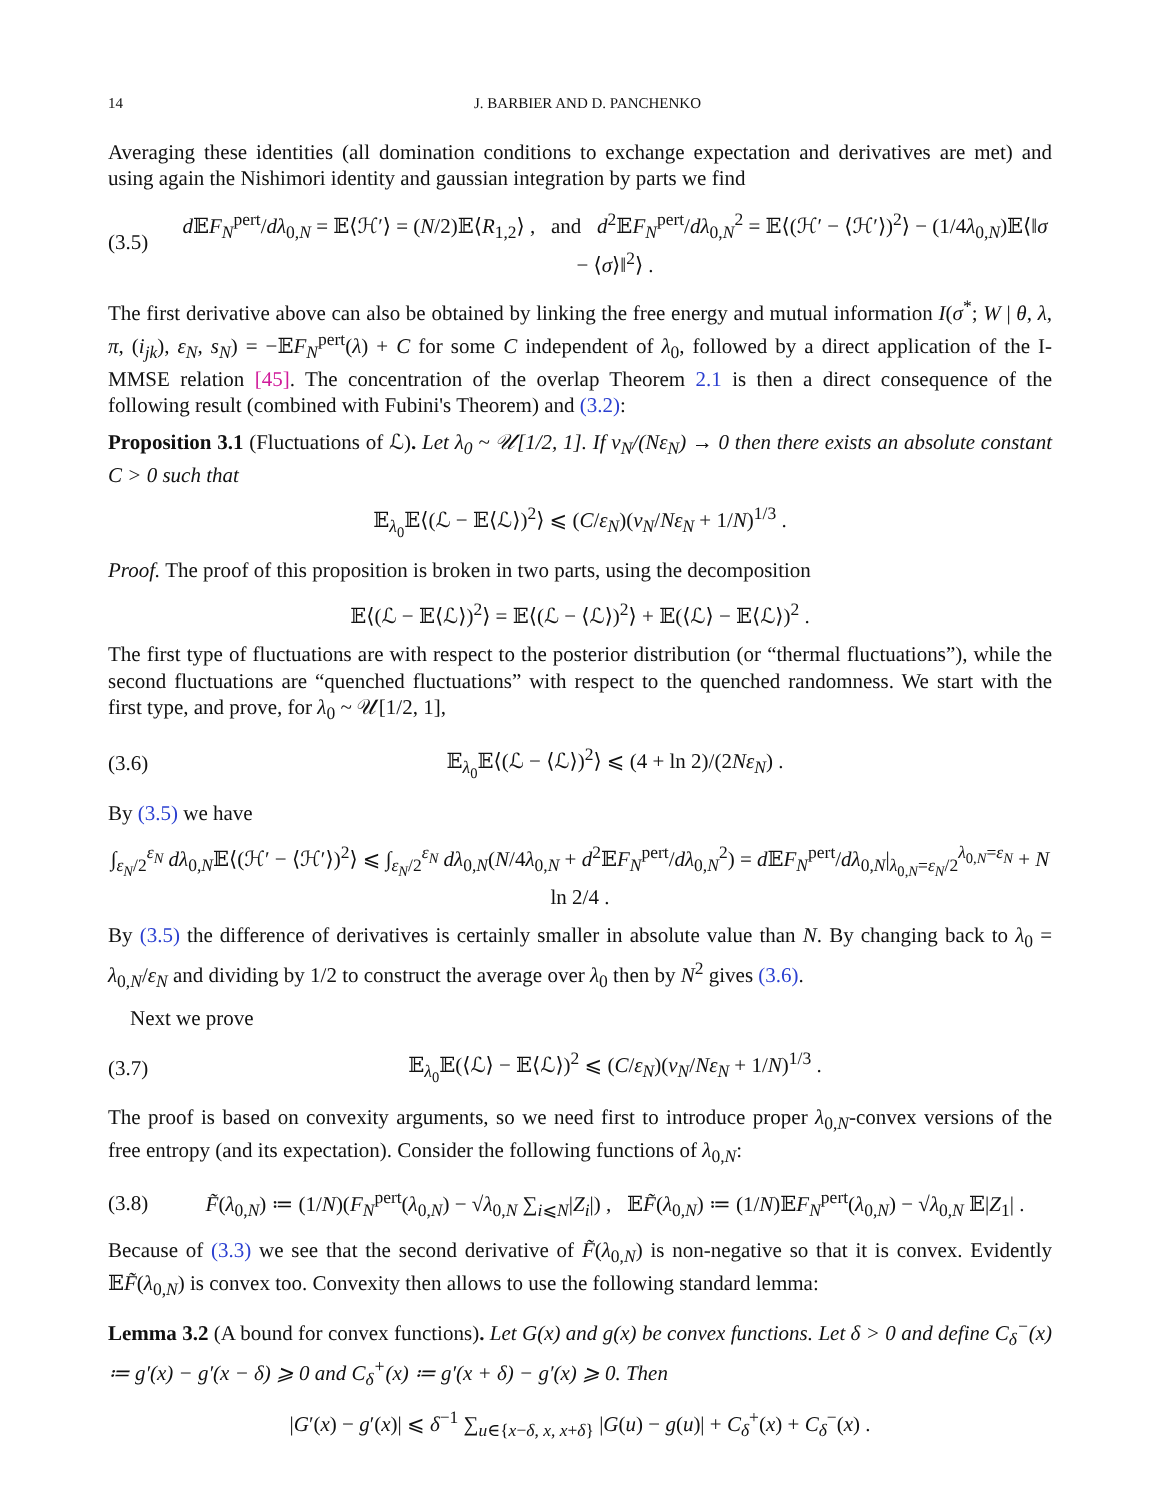14 J. BARBIER AND D. PANCHENKO
Averaging these identities (all domination conditions to exchange expectation and derivatives are met) and using again the Nishimori identity and gaussian integration by parts we find
(3.5) d 𝔼F<sub>N</sub><sup>pert</sup>/dλ<sub>0,N</sub> = 𝔼⟨ℋ′⟩ = (N/2)𝔼⟨R<sub>1,2</sub>⟩ , and d<sup>2</sup>𝔼F<sub>N</sub><sup>pert</sup>/dλ<sub>0,N</sub><sup>2</sup> = 𝔼⟨(ℋ′ − ⟨ℋ′⟩)<sup>2</sup>⟩ − (1/4λ<sub>0,N</sub>)𝔼⟨‖σ − ⟨σ⟩‖<sup>2</sup>⟩ .
The first derivative above can also be obtained by linking the free energy and mutual information I(σ<sup>*</sup>; W | θ, λ, π, (i<sub>jk</sub>), ε<sub>N</sub>, s<sub>N</sub>) = −𝔼F<sub>N</sub><sup>pert</sup>(λ) + C for some C independent of λ<sub>0</sub>, followed by a direct application of the I-MMSE relation [45]. The concentration of the overlap Theorem 2.1 is then a direct consequence of the following result (combined with Fubini's Theorem) and (3.2):
Proposition 3.1 (Fluctuations of ℒ). Let λ<sub>0</sub> ~ 𝒰[1/2, 1]. If v<sub>N</sub>/(Nε<sub>N</sub>) → 0 then there exists an absolute constant C > 0 such that
𝔼<sub>λ<sub>0</sub></sub>𝔼⟨(ℒ − 𝔼⟨ℒ⟩)<sup>2</sup>⟩ ⩽ (C/ε<sub>N</sub>)(v<sub>N</sub>/Nε<sub>N</sub> + 1/N)<sup>1/3</sup> .
Proof. The proof of this proposition is broken in two parts, using the decomposition
𝔼⟨(ℒ − 𝔼⟨ℒ⟩)<sup>2</sup>⟩ = 𝔼⟨(ℒ − ⟨ℒ⟩)<sup>2</sup>⟩ + 𝔼(⟨ℒ⟩ − 𝔼⟨ℒ⟩)<sup>2</sup> .
The first type of fluctuations are with respect to the posterior distribution (or “thermal fluctuations”), while the second fluctuations are “quenched fluctuations” with respect to the quenched randomness. We start with the first type, and prove, for λ<sub>0</sub> ~ 𝒰[1/2, 1],
(3.6) 𝔼<sub>λ<sub>0</sub></sub>𝔼⟨(ℒ − ⟨ℒ⟩)<sup>2</sup>⟩ ⩽ (4 + ln 2)/(2Nε<sub>N</sub>) .
By (3.5) we have
∫<sub>ε<sub>N</sub>/2</sub><sup>ε<sub>N</sub></sup> dλ<sub>0,N</sub>𝔼⟨(ℋ′ − ⟨ℋ′⟩)<sup>2</sup>⟩ ⩽ ∫<sub>ε<sub>N</sub>/2</sub><sup>ε<sub>N</sub></sup> dλ<sub>0,N</sub>(N/4λ<sub>0,N</sub> + d<sup>2</sup>𝔼F<sub>N</sub><sup>pert</sup>/dλ<sub>0,N</sub><sup>2</sup>) = d 𝔼F<sub>N</sub><sup>pert</sup>/dλ<sub>0,N</sub>|<sub>λ<sub>0,N</sub>=ε<sub>N</sub>/2</sub><sup>λ<sub>0,N</sub>=ε<sub>N</sub></sup> + N ln 2/4 .
By (3.5) the difference of derivatives is certainly smaller in absolute value than N. By changing back to λ<sub>0</sub> = λ<sub>0,N</sub>/ε<sub>N</sub> and dividing by 1/2 to construct the average over λ<sub>0</sub> then by N<sup>2</sup> gives (3.6).
Next we prove
(3.7) 𝔼<sub>λ<sub>0</sub></sub>𝔼(⟨ℒ⟩ − 𝔼⟨ℒ⟩)<sup>2</sup> ⩽ (C/ε<sub>N</sub>)(v<sub>N</sub>/Nε<sub>N</sub> + 1/N)<sup>1/3</sup> .
The proof is based on convexity arguments, so we need first to introduce proper λ<sub>0,N</sub>-convex versions of the free entropy (and its expectation). Consider the following functions of λ<sub>0,N</sub>:
(3.8) F̃(λ<sub>0,N</sub>) ≔ (1/N)(F<sub>N</sub><sup>pert</sup>(λ<sub>0,N</sub>) − √λ<sub>0,N</sub> ∑<sub>i⩽N</sub>|Z<sub>i</sub>|) , 𝔼F̃(λ<sub>0,N</sub>) ≔ (1/N)𝔼F<sub>N</sub><sup>pert</sup>(λ<sub>0,N</sub>) − √λ<sub>0,N</sub> 𝔼|Z<sub>1</sub>| .
Because of (3.3) we see that the second derivative of F̃(λ<sub>0,N</sub>) is non-negative so that it is convex. Evidently 𝔼F̃(λ<sub>0,N</sub>) is convex too. Convexity then allows to use the following standard lemma:
Lemma 3.2 (A bound for convex functions). Let G(x) and g(x) be convex functions. Let δ > 0 and define C<sub>δ</sub><sup>−</sup>(x) ≔ g′(x) − g′(x − δ) ⩾ 0 and C<sub>δ</sub><sup>+</sup>(x) ≔ g′(x + δ) − g′(x) ⩾ 0. Then
|G′(x) − g′(x)| ⩽ δ<sup>−1</sup> ∑<sub>u∈{x−δ, x, x+δ}</sub> |G(u) − g(u)| + C<sub>δ</sub><sup>+</sup>(x) + C<sub>δ</sub><sup>−</sup>(x) .